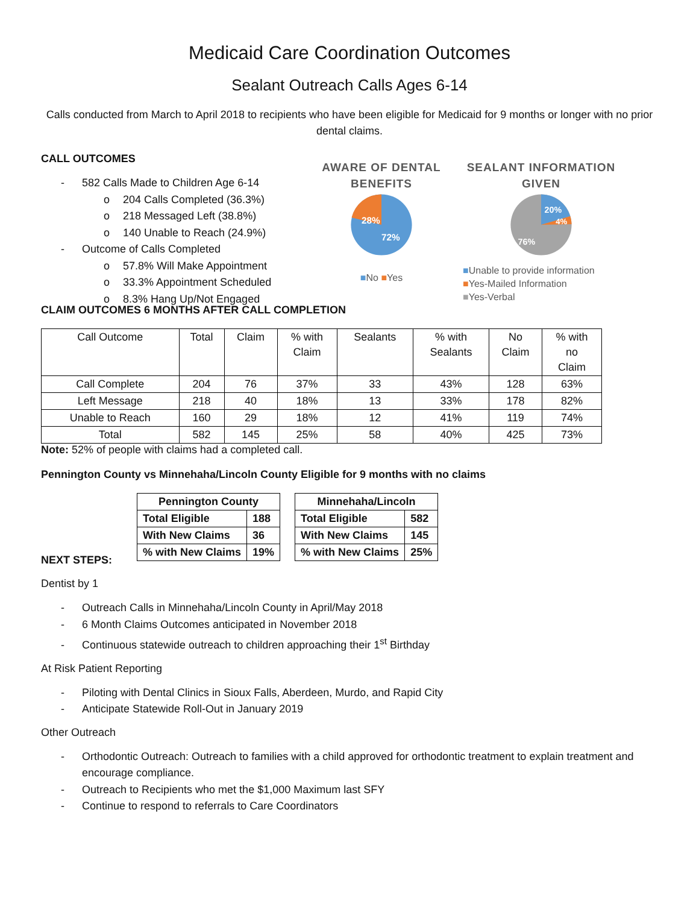Medicaid Care Coordination Outcomes
Sealant Outreach Calls Ages 6-14
Calls conducted from March to April 2018 to recipients who have been eligible for Medicaid for 9 months or longer with no prior dental claims.
CALL OUTCOMES
- 582 Calls Made to Children Age 6-14
o 204 Calls Completed (36.3%)
o 218 Messaged Left (38.8%)
o 140 Unable to Reach (24.9%)
- Outcome of Calls Completed
o 57.8% Will Make Appointment
o 33.3% Appointment Scheduled
o 8.3% Hang Up/Not Engaged
AWARE OF DENTAL BENEFITS
28%
72%
■No ■Yes
SEALANT INFORMATION GIVEN
20%
4%
76%
■Unable to provide information
■Yes-Mailed Information
■Yes-Verbal
CLAIM OUTCOMES 6 MONTHS AFTER CALL COMPLETION
| Call Outcome | Total | Claim | % with Claim | Sealants | % with Sealants | No Claim | % with no Claim |
| Call Complete | 204 | 76 | 37% | 33 | 43% | 128 | 63% |
| Left Message | 218 | 40 | 18% | 13 | 33% | 178 | 82% |
| Unable to Reach | 160 | 29 | 18% | 12 | 41% | 119 | 74% |
| Total | 582 | 145 | 25% | 58 | 40% | 425 | 73% |
Note: 52% of people with claims had a completed call.
Pennington County vs Minnehaha/Lincoln County Eligible for 9 months with no claims
| Pennington County | |
| Total Eligible | 188 |
| With New Claims | 36 |
| % with New Claims | 19% |
| Minnehaha/Lincoln | |
| Total Eligible | 582 |
| With New Claims | 145 |
| % with New Claims | 25% |
NEXT STEPS:
Dentist by 1
- Outreach Calls in Minnehaha/Lincoln County in April/May 2018
- 6 Month Claims Outcomes anticipated in November 2018
- Continuous statewide outreach to children approaching their 1<sup>st</sup> Birthday
At Risk Patient Reporting
- Piloting with Dental Clinics in Sioux Falls, Aberdeen, Murdo, and Rapid City
- Anticipate Statewide Roll-Out in January 2019
Other Outreach
- Orthodontic Outreach: Outreach to families with a child approved for orthodontic treatment to explain treatment and encourage compliance.
- Outreach to Recipients who met the $1,000 Maximum last SFY
- Continue to respond to referrals to Care Coordinators